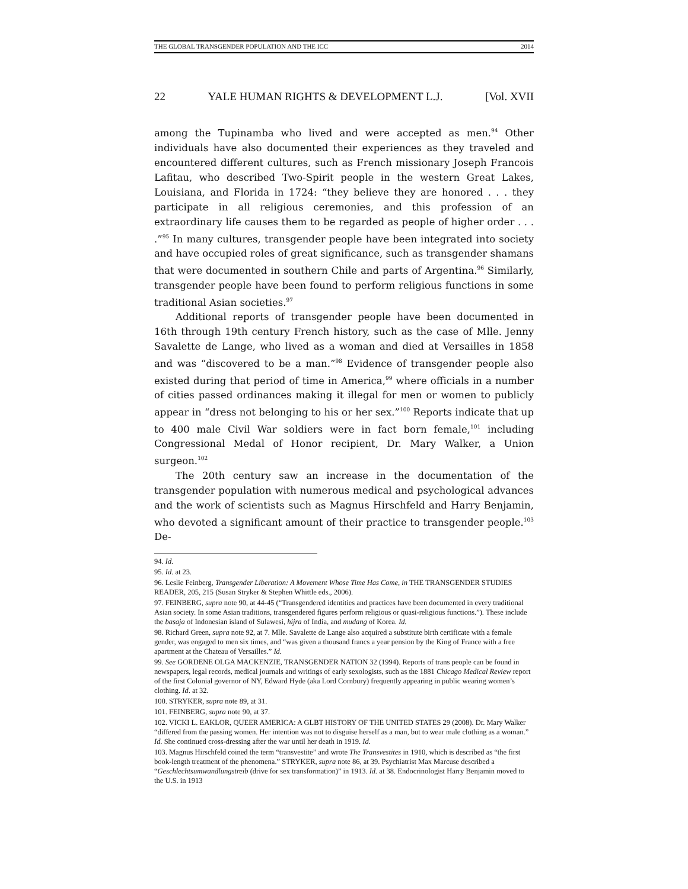THE GLOBAL TRANSGENDER POPULATION AND THE ICC 2014
22 YALE HUMAN RIGHTS & DEVELOPMENT L.J. [Vol. XVII
among the Tupinamba who lived and were accepted as men.<sup>94</sup> Other individuals have also documented their experiences as they traveled and encountered different cultures, such as French missionary Joseph Francois Lafitau, who described Two-Spirit people in the western Great Lakes, Louisiana, and Florida in 1724: “they believe they are honored . . . they participate in all religious ceremonies, and this profession of an extraordinary life causes them to be regarded as people of higher order . . . .”<sup>95</sup> In many cultures, transgender people have been integrated into society and have occupied roles of great significance, such as transgender shamans that were documented in southern Chile and parts of Argentina.<sup>96</sup> Similarly, transgender people have been found to perform religious functions in some traditional Asian societies.<sup>97</sup>
Additional reports of transgender people have been documented in 16th through 19th century French history, such as the case of Mlle. Jenny Savalette de Lange, who lived as a woman and died at Versailles in 1858 and was “discovered to be a man.”<sup>98</sup> Evidence of transgender people also existed during that period of time in America,<sup>99</sup> where officials in a number of cities passed ordinances making it illegal for men or women to publicly appear in “dress not belonging to his or her sex.”<sup>100</sup> Reports indicate that up to 400 male Civil War soldiers were in fact born female,<sup>101</sup> including Congressional Medal of Honor recipient, Dr. Mary Walker, a Union surgeon.<sup>102</sup>
The 20th century saw an increase in the documentation of the transgender population with numerous medical and psychological advances and the work of scientists such as Magnus Hirschfeld and Harry Benjamin, who devoted a significant amount of their practice to transgender people.<sup>103</sup> De-
94. Id.
95. Id. at 23.
96. Leslie Feinberg, Transgender Liberation: A Movement Whose Time Has Come, in THE TRANSGENDER STUDIES READER, 205, 215 (Susan Stryker & Stephen Whittle eds., 2006).
97. FEINBERG, supra note 90, at 44-45 (“Transgendered identities and practices have been documented in every traditional Asian society. In some Asian traditions, transgendered figures perform religious or quasi-religious functions.”). These include the basaja of Indonesian island of Sulawesi, hijra of India, and mudang of Korea. Id.
98. Richard Green, supra note 92, at 7. Mlle. Savalette de Lange also acquired a substitute birth certificate with a female gender, was engaged to men six times, and “was given a thousand francs a year pension by the King of France with a free apartment at the Chateau of Versailles.” Id.
99. See GORDENE OLGA MACKENZIE, TRANSGENDER NATION 32 (1994). Reports of trans people can be found in newspapers, legal records, medical journals and writings of early sexologists, such as the 1881 Chicago Medical Review report of the first Colonial governor of NY, Edward Hyde (aka Lord Cornbury) frequently appearing in public wearing women’s clothing. Id. at 32.
100. STRYKER, supra note 89, at 31.
101. FEINBERG, supra note 90, at 37.
102. VICKI L. EAKLOR, QUEER AMERICA: A GLBT HISTORY OF THE UNITED STATES 29 (2008). Dr. Mary Walker “differed from the passing women. Her intention was not to disguise herself as a man, but to wear male clothing as a woman.” Id. She continued cross-dressing after the war until her death in 1919. Id.
103. Magnus Hirschfeld coined the term “transvestite” and wrote The Transvestites in 1910, which is described as “the first book-length treatment of the phenomena.” STRYKER, supra note 86, at 39. Psychiatrist Max Marcuse described a “Geschlechtsumwandlungstreib (drive for sex transformation)” in 1913. Id. at 38. Endocrinologist Harry Benjamin moved to the U.S. in 1913